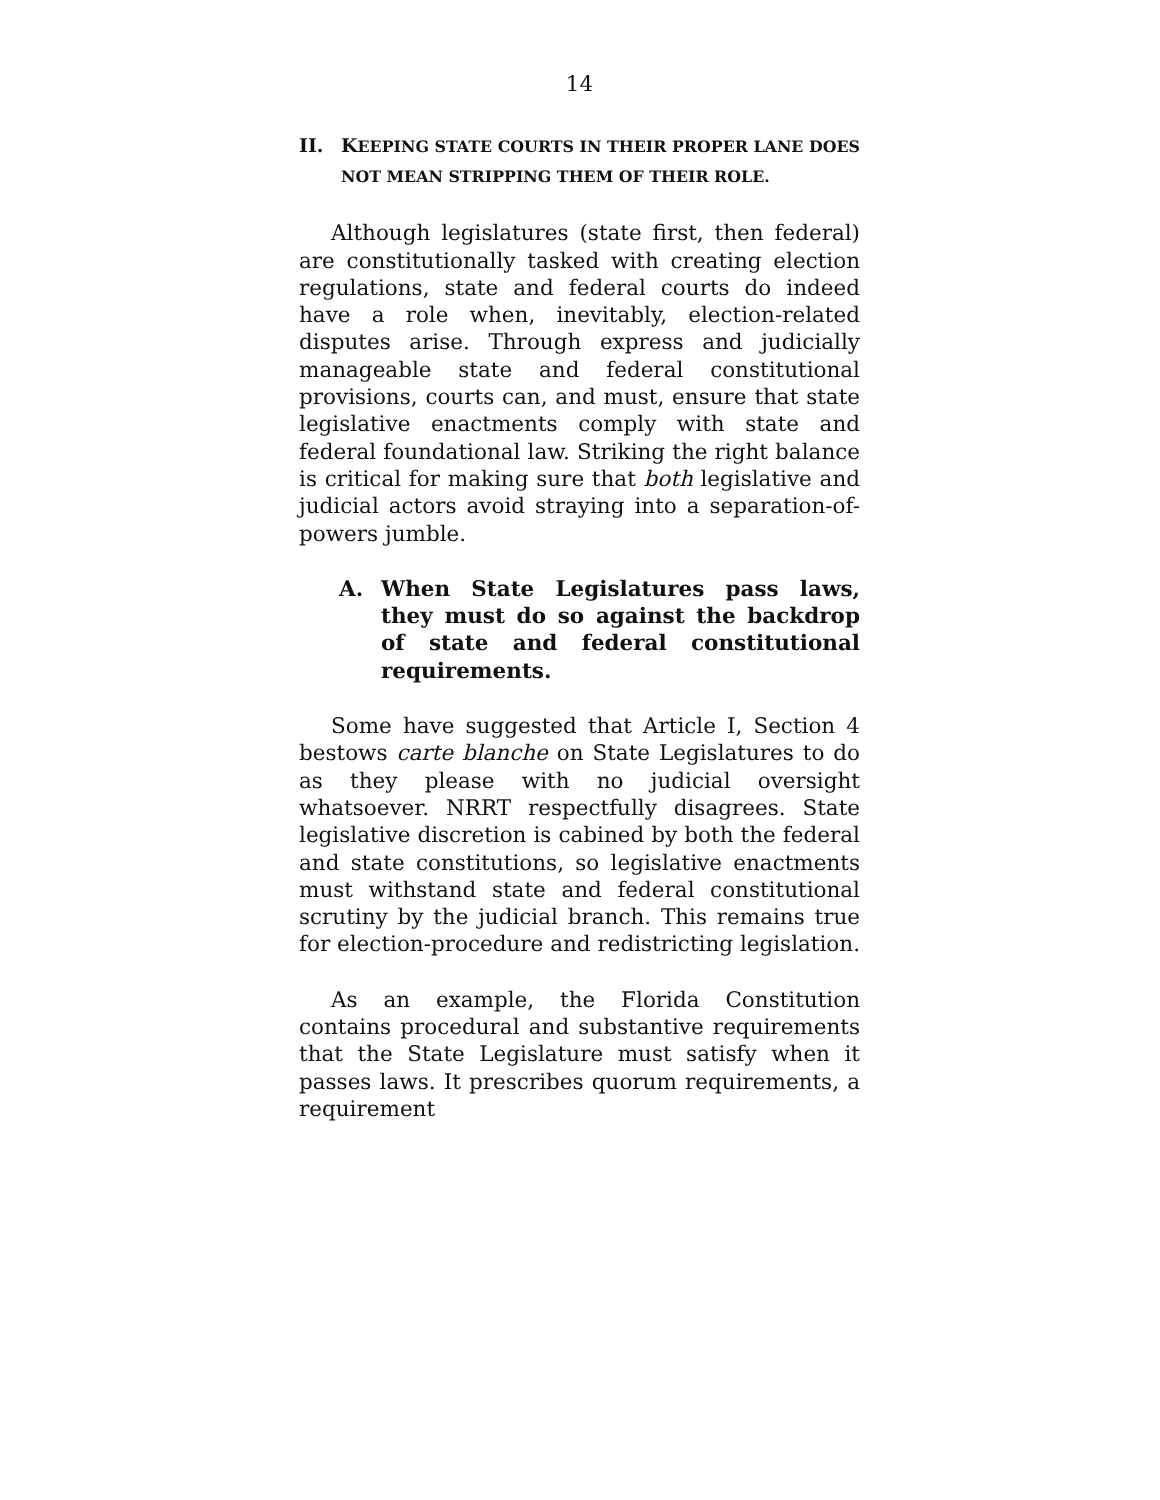14
II. KEEPING STATE COURTS IN THEIR PROPER LANE DOES NOT MEAN STRIPPING THEM OF THEIR ROLE.
Although legislatures (state first, then federal) are constitutionally tasked with creating election regulations, state and federal courts do indeed have a role when, inevitably, election-related disputes arise. Through express and judicially manageable state and federal constitutional provisions, courts can, and must, ensure that state legislative enactments comply with state and federal foundational law. Striking the right balance is critical for making sure that both legislative and judicial actors avoid straying into a separation-of-powers jumble.
A. When State Legislatures pass laws, they must do so against the backdrop of state and federal constitutional requirements.
Some have suggested that Article I, Section 4 bestows carte blanche on State Legislatures to do as they please with no judicial oversight whatsoever. NRRT respectfully disagrees. State legislative discretion is cabined by both the federal and state constitutions, so legislative enactments must withstand state and federal constitutional scrutiny by the judicial branch. This remains true for election-procedure and redistricting legislation.
As an example, the Florida Constitution contains procedural and substantive requirements that the State Legislature must satisfy when it passes laws. It prescribes quorum requirements, a requirement